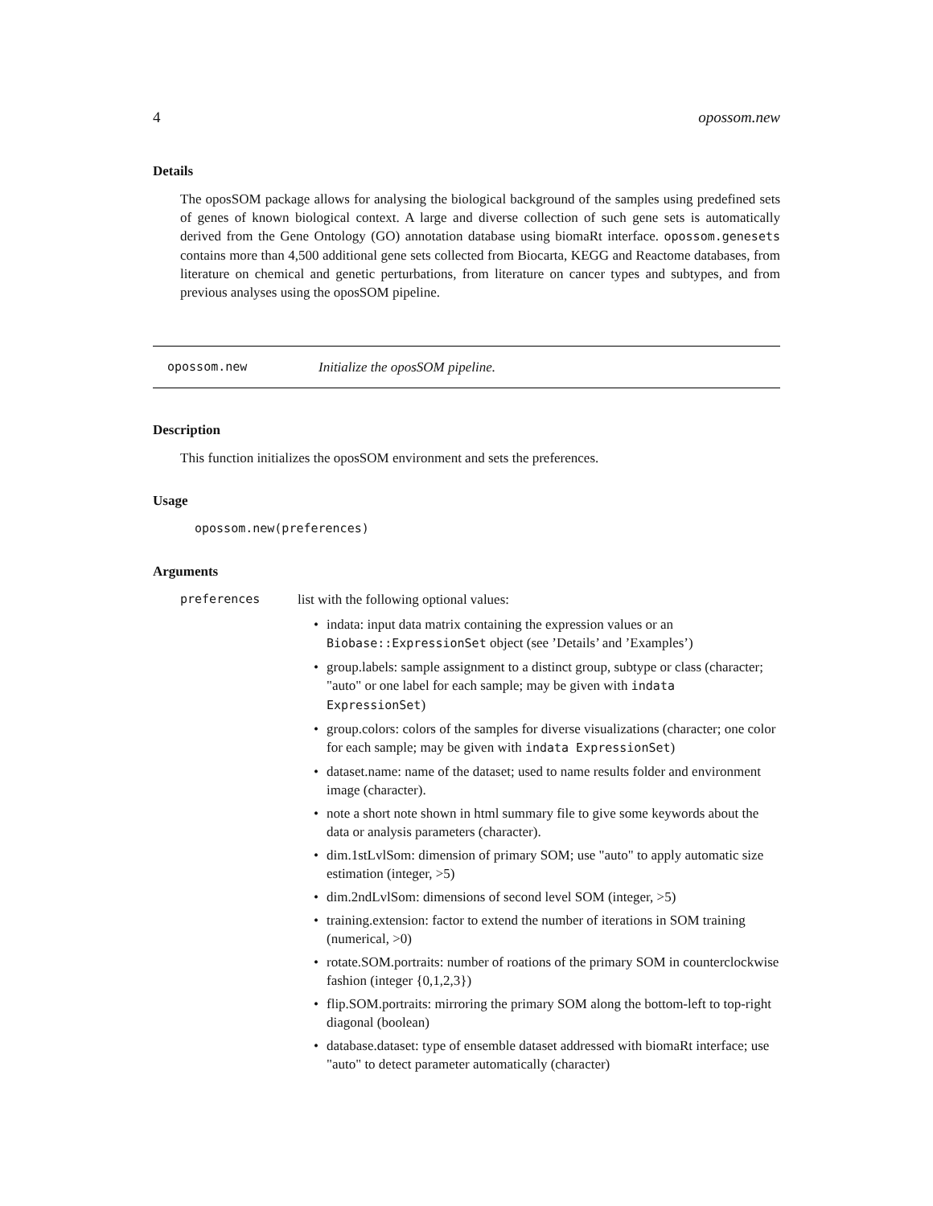4 opossom.new
Details
The oposSOM package allows for analysing the biological background of the samples using predefined sets of genes of known biological context. A large and diverse collection of such gene sets is automatically derived from the Gene Ontology (GO) annotation database using biomaRt interface. opossom.genesets contains more than 4,500 additional gene sets collected from Biocarta, KEGG and Reactome databases, from literature on chemical and genetic perturbations, from literature on cancer types and subtypes, and from previous analyses using the oposSOM pipeline.
opossom.new Initialize the oposSOM pipeline.
Description
This function initializes the oposSOM environment and sets the preferences.
Usage
opossom.new(preferences)
Arguments
preferences list with the following optional values:
• indata: input data matrix containing the expression values or an Biobase::ExpressionSet object (see ’Details’ and ’Examples’)
• group.labels: sample assignment to a distinct group, subtype or class (character; "auto" or one label for each sample; may be given with indata ExpressionSet)
• group.colors: colors of the samples for diverse visualizations (character; one color for each sample; may be given with indata ExpressionSet)
• dataset.name: name of the dataset; used to name results folder and environment image (character).
• note a short note shown in html summary file to give some keywords about the data or analysis parameters (character).
• dim.1stLvlSom: dimension of primary SOM; use "auto" to apply automatic size estimation (integer, >5)
• dim.2ndLvlSom: dimensions of second level SOM (integer, >5)
• training.extension: factor to extend the number of iterations in SOM training (numerical, >0)
• rotate.SOM.portraits: number of roations of the primary SOM in counterclockwise fashion (integer {0,1,2,3})
• flip.SOM.portraits: mirroring the primary SOM along the bottom-left to top-right diagonal (boolean)
• database.dataset: type of ensemble dataset addressed with biomaRt interface; use "auto" to detect parameter automatically (character)